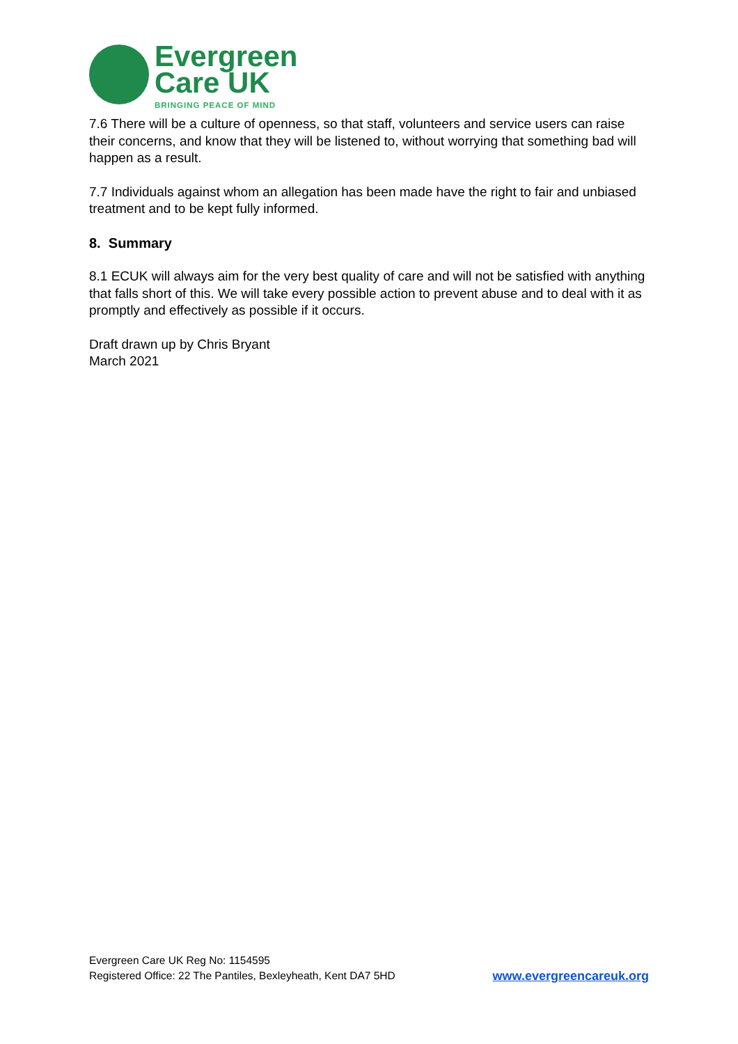Evergreen
Care UK
BRINGING PEACE OF MIND
7.6 There will be a culture of openness, so that staff, volunteers and service users can raise their concerns, and know that they will be listened to, without worrying that something bad will happen as a result.
7.7 Individuals against whom an allegation has been made have the right to fair and unbiased treatment and to be kept fully informed.
8. Summary
8.1 ECUK will always aim for the very best quality of care and will not be satisfied with anything that falls short of this. We will take every possible action to prevent abuse and to deal with it as promptly and effectively as possible if it occurs.
Draft drawn up by Chris Bryant
March 2021
Evergreen Care UK Reg No: 1154595
Registered Office: 22 The Pantiles, Bexleyheath, Kent DA7 5HD
www.evergreencareuk.org